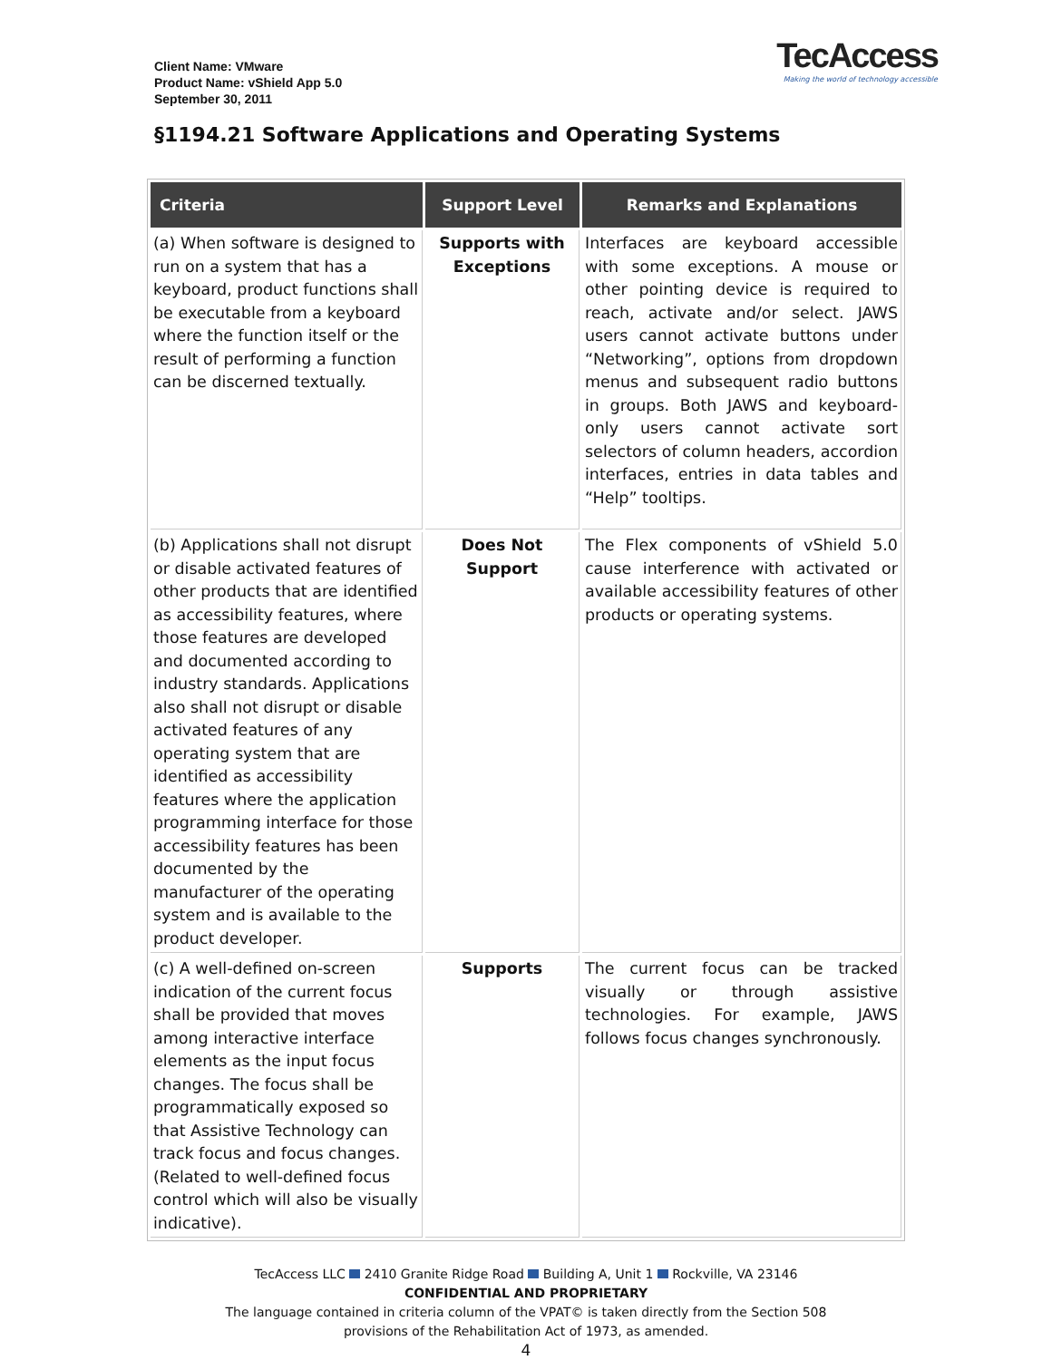Client Name: VMware
Product Name: vShield App 5.0
September 30, 2011
TecAccess
Making the world of technology accessible
§1194.21 Software Applications and Operating Systems
| Criteria | Support Level | Remarks and Explanations |
| --- | --- | --- |
| (a) When software is designed to run on a system that has a keyboard, product functions shall be executable from a keyboard where the function itself or the result of performing a function can be discerned textually. | Supports with Exceptions | Interfaces are keyboard accessible with some exceptions. A mouse or other pointing device is required to reach, activate and/or select. JAWS users cannot activate buttons under “Networking”, options from dropdown menus and subsequent radio buttons in groups. Both JAWS and keyboard-only users cannot activate sort selectors of column headers, accordion interfaces, entries in data tables and “Help” tooltips. |
| (b) Applications shall not disrupt or disable activated features of other products that are identified as accessibility features, where those features are developed and documented according to industry standards. Applications also shall not disrupt or disable activated features of any operating system that are identified as accessibility features where the application programming interface for those accessibility features has been documented by the manufacturer of the operating system and is available to the product developer. | Does Not Support | The Flex components of vShield 5.0 cause interference with activated or available accessibility features of other products or operating systems. |
| (c) A well-defined on-screen indication of the current focus shall be provided that moves among interactive interface elements as the input focus changes. The focus shall be programmatically exposed so that Assistive Technology can track focus and focus changes. (Related to well-defined focus control which will also be visually indicative). | Supports | The current focus can be tracked visually or through assistive technologies. For example, JAWS follows focus changes synchronously. |
TecAccess LLC 2410 Granite Ridge Road Building A, Unit 1 Rockville, VA 23146
CONFIDENTIAL AND PROPRIETARY
The language contained in criteria column of the VPAT© is taken directly from the Section 508
provisions of the Rehabilitation Act of 1973, as amended.
4